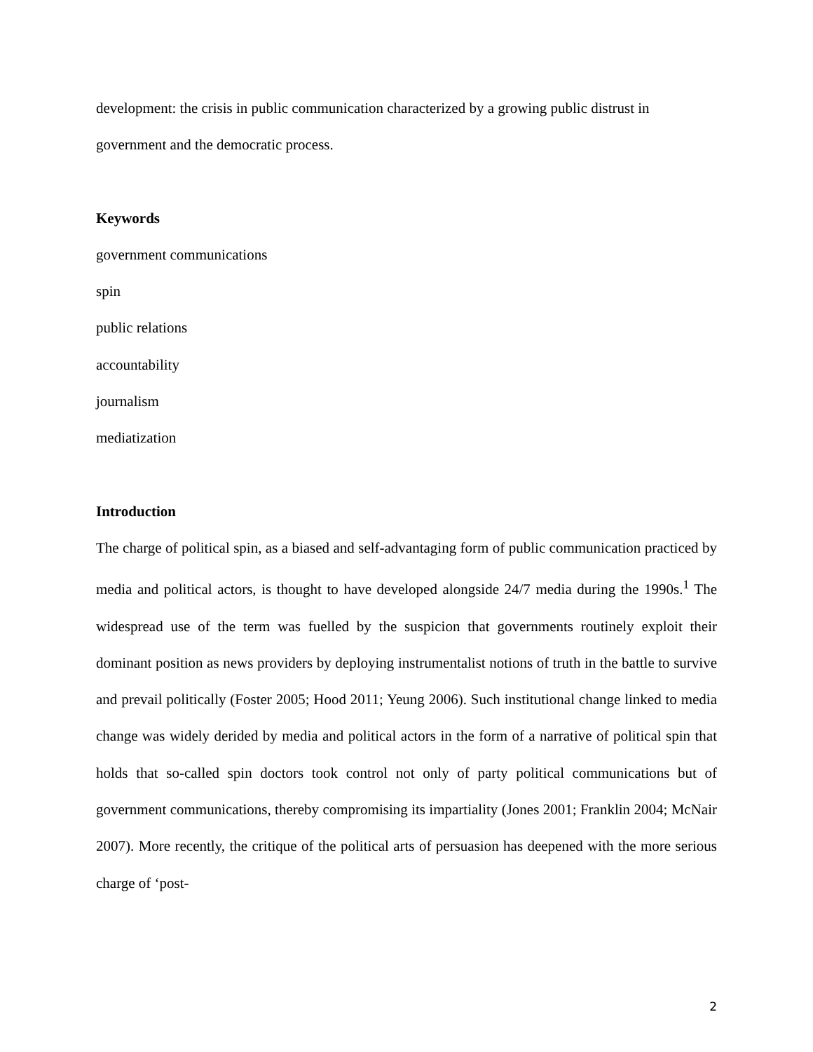development: the crisis in public communication characterized by a growing public distrust in government and the democratic process.
Keywords
government communications
spin
public relations
accountability
journalism
mediatization
Introduction
The charge of political spin, as a biased and self-advantaging form of public communication practiced by media and political actors, is thought to have developed alongside 24/7 media during the 1990s.<sup>1</sup> The widespread use of the term was fuelled by the suspicion that governments routinely exploit their dominant position as news providers by deploying instrumentalist notions of truth in the battle to survive and prevail politically (Foster 2005; Hood 2011; Yeung 2006). Such institutional change linked to media change was widely derided by media and political actors in the form of a narrative of political spin that holds that so-called spin doctors took control not only of party political communications but of government communications, thereby compromising its impartiality (Jones 2001; Franklin 2004; McNair 2007). More recently, the critique of the political arts of persuasion has deepened with the more serious charge of ‘post-
2